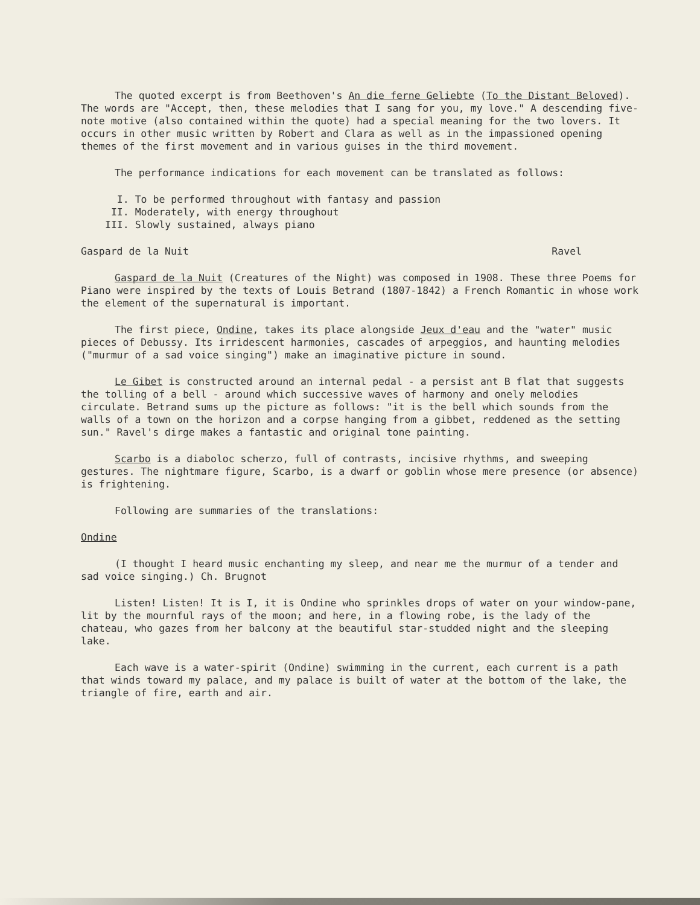The quoted excerpt is from Beethoven's An die ferne Geliebte (To the Distant Beloved). The words are "Accept, then, these melodies that I sang for you, my love." A descending five-note motive (also contained within the quote) had a special meaning for the two lovers. It occurs in other music written by Robert and Clara as well as in the impassioned opening themes of the first movement and in various guises in the third movement.
The performance indications for each movement can be translated as follows:
I. To be performed throughout with fantasy and passion
II. Moderately, with energy throughout
III. Slowly sustained, always piano
Gaspard de la Nuit Ravel
Gaspard de la Nuit (Creatures of the Night) was composed in 1908. These three Poems for Piano were inspired by the texts of Louis Betrand (1807-1842) a French Romantic in whose work the element of the supernatural is important.
The first piece, Ondine, takes its place alongside Jeux d'eau and the "water" music pieces of Debussy. Its irridescent harmonies, cascades of arpeggios, and haunting melodies ("murmur of a sad voice singing") make an imaginative picture in sound.
Le Gibet is constructed around an internal pedal - a persist ant B flat that suggests the tolling of a bell - around which successive waves of harmony and onely melodies circulate. Betrand sums up the picture as follows: "it is the bell which sounds from the walls of a town on the horizon and a corpse hanging from a gibbet, reddened as the setting sun." Ravel's dirge makes a fantastic and original tone painting.
Scarbo is a diaboloc scherzo, full of contrasts, incisive rhythms, and sweeping gestures. The nightmare figure, Scarbo, is a dwarf or goblin whose mere presence (or absence) is frightening.
Following are summaries of the translations:
Ondine
(I thought I heard music enchanting my sleep, and near me the murmur of a tender and sad voice singing.) Ch. Brugnot
Listen! Listen! It is I, it is Ondine who sprinkles drops of water on your window-pane, lit by the mournful rays of the moon; and here, in a flowing robe, is the lady of the chateau, who gazes from her balcony at the beautiful star-studded night and the sleeping lake.
Each wave is a water-spirit (Ondine) swimming in the current, each current is a path that winds toward my palace, and my palace is built of water at the bottom of the lake, the triangle of fire, earth and air.